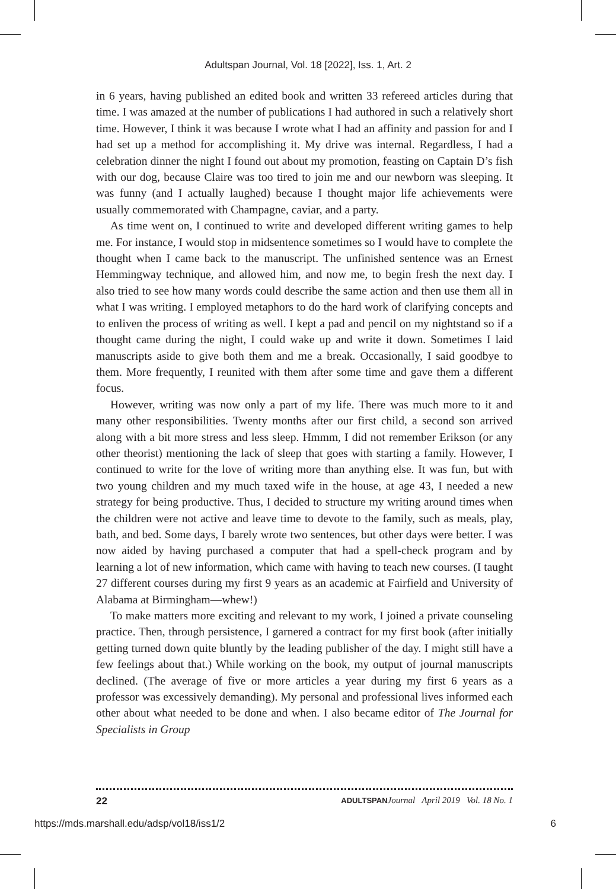Adultspan Journal, Vol. 18 [2022], Iss. 1, Art. 2
in 6 years, having published an edited book and written 33 refereed articles during that time. I was amazed at the number of publications I had authored in such a relatively short time. However, I think it was because I wrote what I had an affinity and passion for and I had set up a method for accomplishing it. My drive was internal. Regardless, I had a celebration dinner the night I found out about my promotion, feasting on Captain D’s fish with our dog, because Claire was too tired to join me and our newborn was sleeping. It was funny (and I actually laughed) because I thought major life achievements were usually commemorated with Champagne, caviar, and a party.
As time went on, I continued to write and developed different writing games to help me. For instance, I would stop in midsentence sometimes so I would have to complete the thought when I came back to the manuscript. The unfinished sentence was an Ernest Hemmingway technique, and allowed him, and now me, to begin fresh the next day. I also tried to see how many words could describe the same action and then use them all in what I was writing. I employed metaphors to do the hard work of clarifying concepts and to enliven the process of writing as well. I kept a pad and pencil on my nightstand so if a thought came during the night, I could wake up and write it down. Sometimes I laid manuscripts aside to give both them and me a break. Occasionally, I said goodbye to them. More frequently, I reunited with them after some time and gave them a different focus.
However, writing was now only a part of my life. There was much more to it and many other responsibilities. Twenty months after our first child, a second son arrived along with a bit more stress and less sleep. Hmmm, I did not remember Erikson (or any other theorist) mentioning the lack of sleep that goes with starting a family. However, I continued to write for the love of writing more than anything else. It was fun, but with two young children and my much taxed wife in the house, at age 43, I needed a new strategy for being productive. Thus, I decided to structure my writing around times when the children were not active and leave time to devote to the family, such as meals, play, bath, and bed. Some days, I barely wrote two sentences, but other days were better. I was now aided by having purchased a computer that had a spell-check program and by learning a lot of new information, which came with having to teach new courses. (I taught 27 different courses during my first 9 years as an academic at Fairfield and University of Alabama at Birmingham—whew!)
To make matters more exciting and relevant to my work, I joined a private counseling practice. Then, through persistence, I garnered a contract for my first book (after initially getting turned down quite bluntly by the leading publisher of the day. I might still have a few feelings about that.) While working on the book, my output of journal manuscripts declined. (The average of five or more articles a year during my first 6 years as a professor was excessively demanding). My personal and professional lives informed each other about what needed to be done and when. I also became editor of The Journal for Specialists in Group
22 ADULTSPAN Journal April 2019 Vol. 18 No. 1
https://mds.marshall.edu/adsp/vol18/iss1/2 6